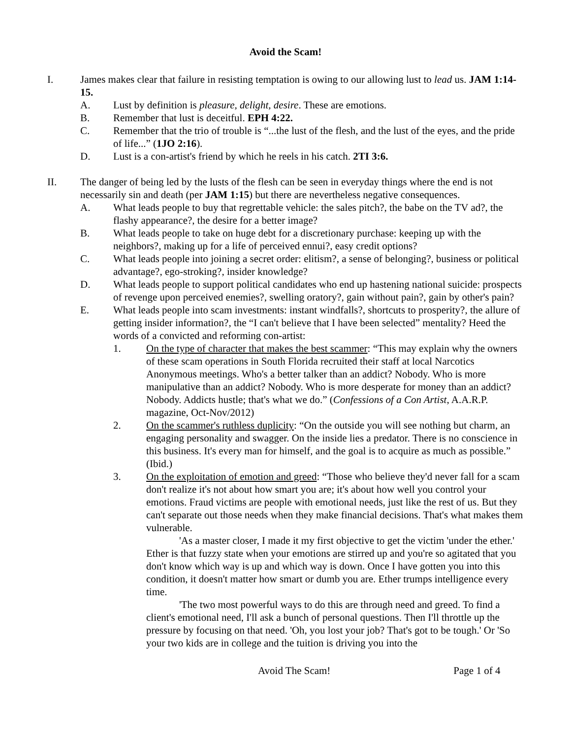Avoid the Scam!
I. James makes clear that failure in resisting temptation is owing to our allowing lust to lead us. JAM 1:14-15.
A. Lust by definition is pleasure, delight, desire. These are emotions.
B. Remember that lust is deceitful. EPH 4:22.
C. Remember that the trio of trouble is “...the lust of the flesh, and the lust of the eyes, and the pride of life...” (1JO 2:16).
D. Lust is a con-artist's friend by which he reels in his catch. 2TI 3:6.
II. The danger of being led by the lusts of the flesh can be seen in everyday things where the end is not necessarily sin and death (per JAM 1:15) but there are nevertheless negative consequences.
A. What leads people to buy that regrettable vehicle: the sales pitch?, the babe on the TV ad?, the flashy appearance?, the desire for a better image?
B. What leads people to take on huge debt for a discretionary purchase: keeping up with the neighbors?, making up for a life of perceived ennui?, easy credit options?
C. What leads people into joining a secret order: elitism?, a sense of belonging?, business or political advantage?, ego-stroking?, insider knowledge?
D. What leads people to support political candidates who end up hastening national suicide: prospects of revenge upon perceived enemies?, swelling oratory?, gain without pain?, gain by other's pain?
E. What leads people into scam investments: instant windfalls?, shortcuts to prosperity?, the allure of getting insider information?, the “I can't believe that I have been selected” mentality? Heed the words of a convicted and reforming con-artist:
1. On the type of character that makes the best scammer: “This may explain why the owners of these scam operations in South Florida recruited their staff at local Narcotics Anonymous meetings. Who's a better talker than an addict? Nobody. Who is more manipulative than an addict? Nobody. Who is more desperate for money than an addict? Nobody. Addicts hustle; that's what we do.” (Confessions of a Con Artist, A.A.R.P. magazine, Oct-Nov/2012)
2. On the scammer's ruthless duplicity: “On the outside you will see nothing but charm, an engaging personality and swagger. On the inside lies a predator. There is no conscience in this business. It's every man for himself, and the goal is to acquire as much as possible.” (Ibid.)
3. On the exploitation of emotion and greed: “Those who believe they'd never fall for a scam don't realize it's not about how smart you are; it's about how well you control your emotions. Fraud victims are people with emotional needs, just like the rest of us. But they can't separate out those needs when they make financial decisions. That's what makes them vulnerable.
'As a master closer, I made it my first objective to get the victim 'under the ether.' Ether is that fuzzy state when your emotions are stirred up and you're so agitated that you don't know which way is up and which way is down. Once I have gotten you into this condition, it doesn't matter how smart or dumb you are. Ether trumps intelligence every time.
'The two most powerful ways to do this are through need and greed. To find a client's emotional need, I'll ask a bunch of personal questions. Then I'll throttle up the pressure by focusing on that need. 'Oh, you lost your job? That's got to be tough.' Or 'So your two kids are in college and the tuition is driving you into the
Avoid The Scam! Page 1 of 4